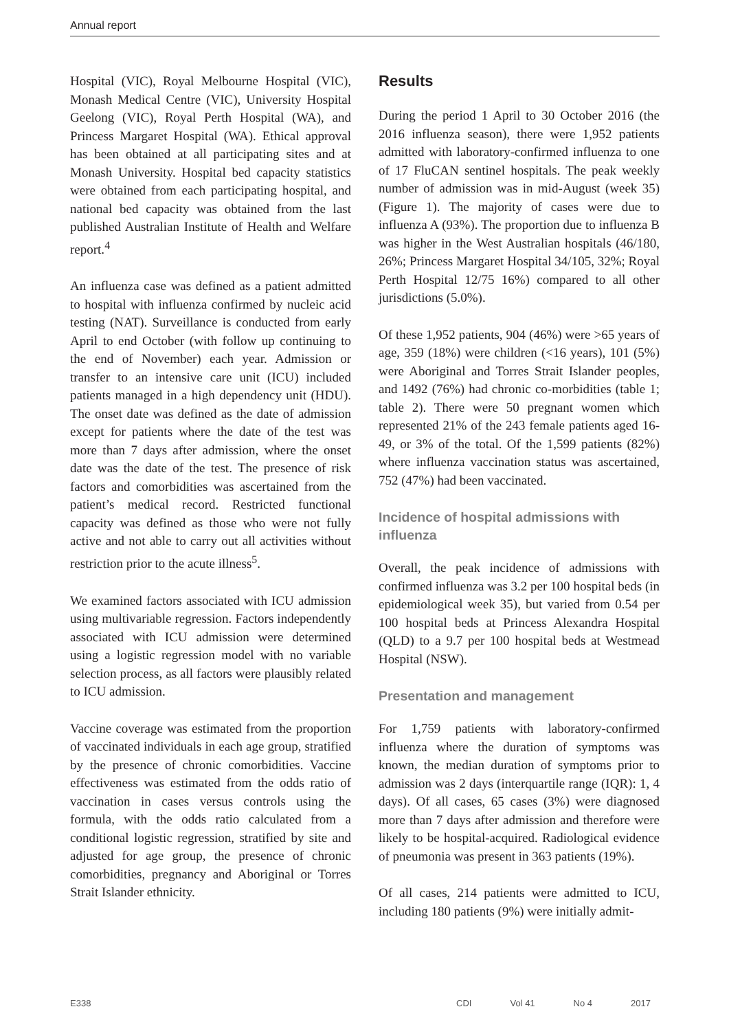Annual report
Hospital (VIC), Royal Melbourne Hospital (VIC), Monash Medical Centre (VIC), University Hospital Geelong (VIC), Royal Perth Hospital (WA), and Princess Margaret Hospital (WA). Ethical approval has been obtained at all participating sites and at Monash University. Hospital bed capacity statistics were obtained from each participating hospital, and national bed capacity was obtained from the last published Australian Institute of Health and Welfare report.<sup>4</sup>
An influenza case was defined as a patient admitted to hospital with influenza confirmed by nucleic acid testing (NAT). Surveillance is conducted from early April to end October (with follow up continuing to the end of November) each year. Admission or transfer to an intensive care unit (ICU) included patients managed in a high dependency unit (HDU). The onset date was defined as the date of admission except for patients where the date of the test was more than 7 days after admission, where the onset date was the date of the test. The presence of risk factors and comorbidities was ascertained from the patient’s medical record. Restricted functional capacity was defined as those who were not fully active and not able to carry out all activities without restriction prior to the acute illness<sup>5</sup>.
We examined factors associated with ICU admission using multivariable regression. Factors independently associated with ICU admission were determined using a logistic regression model with no variable selection process, as all factors were plausibly related to ICU admission.
Vaccine coverage was estimated from the proportion of vaccinated individuals in each age group, stratified by the presence of chronic comorbidities. Vaccine effectiveness was estimated from the odds ratio of vaccination in cases versus controls using the formula, with the odds ratio calculated from a conditional logistic regression, stratified by site and adjusted for age group, the presence of chronic comorbidities, pregnancy and Aboriginal or Torres Strait Islander ethnicity.
Results
During the period 1 April to 30 October 2016 (the 2016 influenza season), there were 1,952 patients admitted with laboratory-confirmed influenza to one of 17 FluCAN sentinel hospitals. The peak weekly number of admission was in mid-August (week 35) (Figure 1). The majority of cases were due to influenza A (93%). The proportion due to influenza B was higher in the West Australian hospitals (46/180, 26%; Princess Margaret Hospital 34/105, 32%; Royal Perth Hospital 12/75 16%) compared to all other jurisdictions (5.0%).
Of these 1,952 patients, 904 (46%) were >65 years of age, 359 (18%) were children (<16 years), 101 (5%) were Aboriginal and Torres Strait Islander peoples, and 1492 (76%) had chronic co-morbidities (table 1; table 2). There were 50 pregnant women which represented 21% of the 243 female patients aged 16-49, or 3% of the total. Of the 1,599 patients (82%) where influenza vaccination status was ascertained, 752 (47%) had been vaccinated.
Incidence of hospital admissions with influenza
Overall, the peak incidence of admissions with confirmed influenza was 3.2 per 100 hospital beds (in epidemiological week 35), but varied from 0.54 per 100 hospital beds at Princess Alexandra Hospital (QLD) to a 9.7 per 100 hospital beds at Westmead Hospital (NSW).
Presentation and management
For 1,759 patients with laboratory-confirmed influenza where the duration of symptoms was known, the median duration of symptoms prior to admission was 2 days (interquartile range (IQR): 1, 4 days). Of all cases, 65 cases (3%) were diagnosed more than 7 days after admission and therefore were likely to be hospital-acquired. Radiological evidence of pneumonia was present in 363 patients (19%).
Of all cases, 214 patients were admitted to ICU, including 180 patients (9%) were initially admit-
E338 CDI Vol 41 No 4 2017